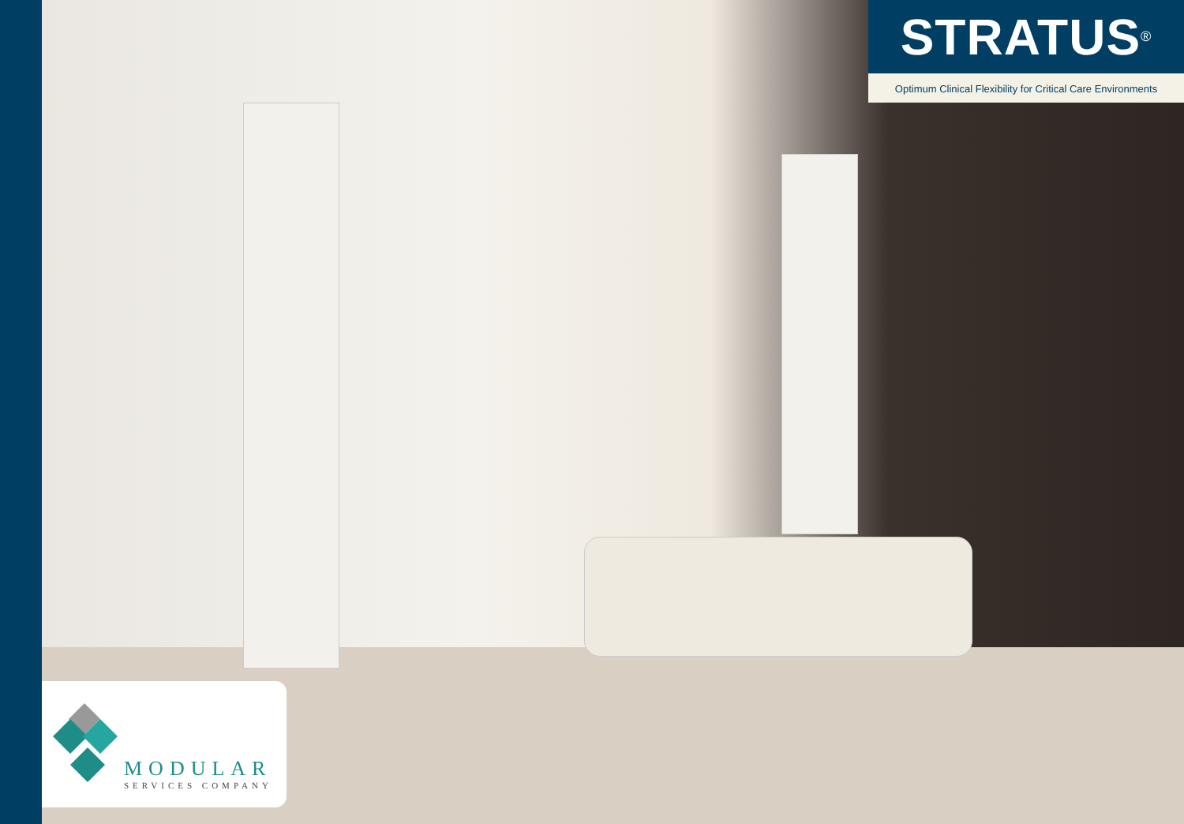STRATUS<sup>®</sup>
Optimum Clinical Flexibility for Critical Care Environments
MODULAR
SERVICES COMPANY